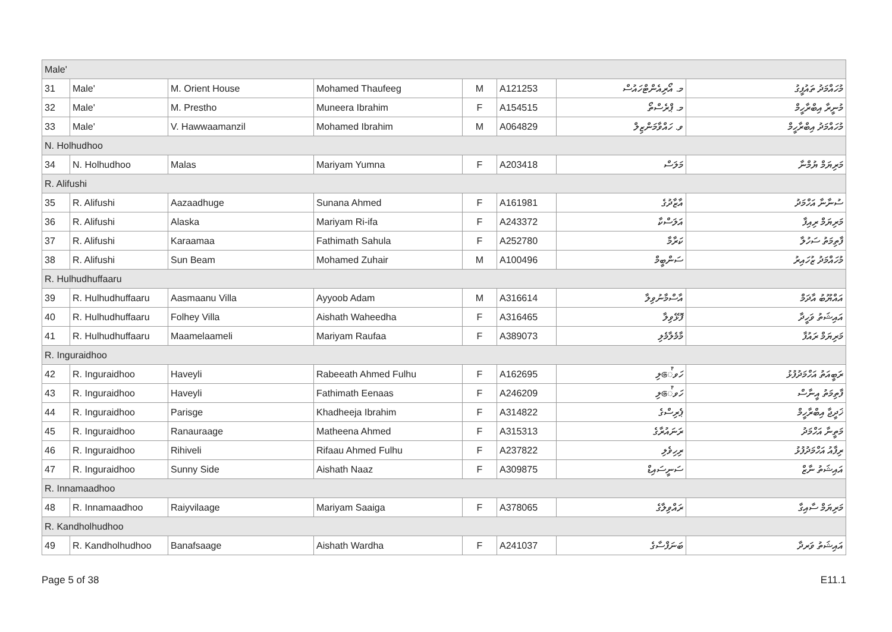| Male' | | | | | | | |
| 31 | Male' | M. Orient House | Mohamed Thaufeeg | M | A121253 | މ. އޯރިއެންޓްހައުސް | މުހައްމަދު ތައުފީގު |
| 32 | Male' | M. Prestho | Muneera Ibrahim | F | A154515 | މ. ޕްރެސްތޯ | މުނީރާ އިބްރާހީމް |
| 33 | Male' | V. Hawwaamanzil | Mohamed Ibrahim | M | A064829 | ވ. ހައްވާމަންޒިލް | މުހައްމަދު އިބްރާހީމް |
| N. Holhudhoo | | | | | | | |
| 34 | N. Holhudhoo | Malas | Mariyam Yumna | F | A203418 | މަލަސް | މަރިޔަމް ޔުމްނާ |
| R. Alifushi | | | | | | | |
| 35 | R. Alifushi | Aazaadhuge | Sunana Ahmed | F | A161981 | އާޒާދުގެ | ސުނާނާ އަހްމަދު |
| 36 | R. Alifushi | Alaska | Mariyam Ri-ifa | F | A243372 | އަލަސްކާ | މަރިޔަމް ރިއިފާ |
| 37 | R. Alifushi | Karaamaa | Fathimath Sahula | F | A252780 | ކަރާމާ | ފާތިމަތު ސަހުލާ |
| 38 | R. Alifushi | Sun Beam | Mohamed Zuhair | M | A100496 | ސަންބީމް | މުހައްމަދު ޒުހައިރު |
| R. Hulhudhuffaaru | | | | | | | |
| 39 | R. Hulhudhuffaaru | Aasmaanu Villa | Ayyoob Adam | M | A316614 | އާސްމާނުވިލާ | އައްޔޫބު އާދަމް |
| 40 | R. Hulhudhuffaaru | Folhey Villa | Aishath Waheedha | F | A316465 | ފޮޅޭވިލާ | އައިޝަތު ވަހީދާ |
| 41 | R. Hulhudhuffaaru | Maamelaameli | Mariyam Raufaa | F | A389073 | މާމެލާމެލި | މަރިޔަމް ރައުފާ |
| R. Inguraidhoo | | | | | | | |
| 42 | R. Inguraidhoo | Haveyli | Rabeeath Ahmed Fulhu | F | A162695 | ހަވේލި | ރަބީއަތު އަހްމަދުފުޅު |
| 43 | R. Inguraidhoo | Haveyli | Fathimath Eenaas | F | A246209 | ހަވේލި | ފާތިމަތު އީނާސް |
| 44 | R. Inguraidhoo | Parisge | Khadheeja Ibrahim | F | A314822 | ޕެރިސްގެ | ޚަދީޖާ އިބްރާހީމް |
| 45 | R. Inguraidhoo | Ranauraage | Matheena Ahmed | F | A315313 | ރަނައުރާގެ | މަތީނާ އަހްމަދު |
| 46 | R. Inguraidhoo | Rihiveli | Rifaau Ahmed Fulhu | F | A237822 | ރިހިވެލި | ރިފާއު އަހްމަދުފުޅު |
| 47 | R. Inguraidhoo | Sunny Side | Aishath Naaz | F | A309875 | ސަނީސައިޑް | އައިޝަތު ނާޒް |
| R. Innamaadhoo | | | | | | | |
| 48 | R. Innamaadhoo | Raiyvilaage | Mariyam Saaiga | F | A378065 | ރައްވިލާގެ | މަރިޔަމް ސާއިގާ |
| R. Kandholhudhoo | | | | | | | |
| 49 | R. Kandholhudhoo | Banafsaage | Aishath Wardha | F | A241037 | ބަނަފްސާގެ | އައިޝަތު ވަރދާ |
Page 5 of 38 E11.1